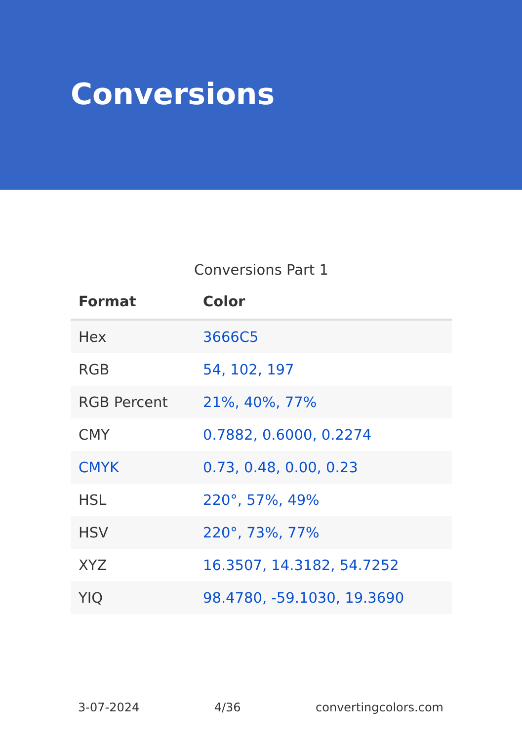Conversions
Conversions Part 1
| Format | Color |
| --- | --- |
| Hex | 3666C5 |
| RGB | 54, 102, 197 |
| RGB Percent | 21%, 40%, 77% |
| CMY | 0.7882, 0.6000, 0.2274 |
| CMYK | 0.73, 0.48, 0.00, 0.23 |
| HSL | 220°, 57%, 49% |
| HSV | 220°, 73%, 77% |
| XYZ | 16.3507, 14.3182, 54.7252 |
| YIQ | 98.4780, -59.1030, 19.3690 |
3-07-2024 4/36 convertingcolors.com